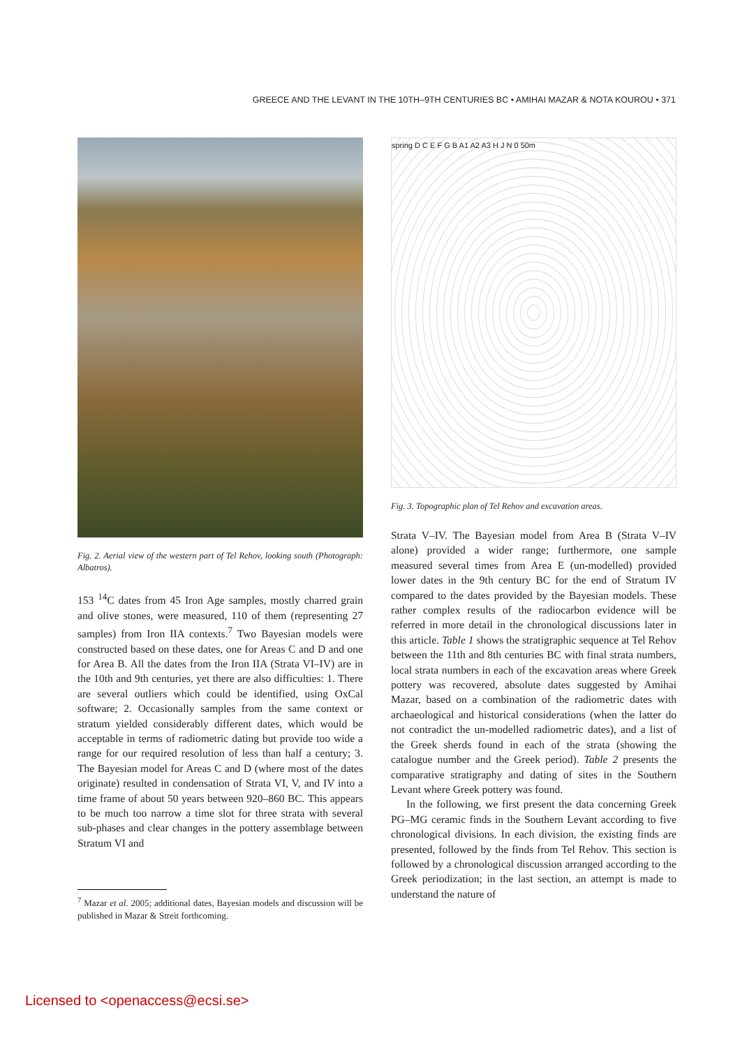GREECE AND THE LEVANT IN THE 10TH–9TH CENTURIES BC • AMIHAI MAZAR & NOTA KOUROU • 371
Fig. 2. Aerial view of the western part of Tel Rehov, looking south (Photograph: Albatros).
153 <sup>14</sup>C dates from 45 Iron Age samples, mostly charred grain and olive stones, were measured, 110 of them (representing 27 samples) from Iron IIA contexts.<sup>7</sup> Two Bayesian models were constructed based on these dates, one for Areas C and D and one for Area B. All the dates from the Iron IIA (Strata VI–IV) are in the 10th and 9th centuries, yet there are also difficulties: 1. There are several outliers which could be identified, using OxCal software; 2. Occasionally samples from the same context or stratum yielded considerably different dates, which would be acceptable in terms of radiometric dating but provide too wide a range for our required resolution of less than half a century; 3. The Bayesian model for Areas C and D (where most of the dates originate) resulted in condensation of Strata VI, V, and IV into a time frame of about 50 years between 920–860 BC. This appears to be much too narrow a time slot for three strata with several sub-phases and clear changes in the pottery assemblage between Stratum VI and
<sup>7</sup> Mazar et al. 2005; additional dates, Bayesian models and discussion will be published in Mazar & Streit forthcoming.
spring D C E F G B A1 A2 A3 H J N 0 50m
Fig. 3. Topographic plan of Tel Rehov and excavation areas.
Strata V–IV. The Bayesian model from Area B (Strata V–IV alone) provided a wider range; furthermore, one sample measured several times from Area E (un-modelled) provided lower dates in the 9th century BC for the end of Stratum IV compared to the dates provided by the Bayesian models. These rather complex results of the radiocarbon evidence will be referred in more detail in the chronological discussions later in this article. Table 1 shows the stratigraphic sequence at Tel Rehov between the 11th and 8th centuries BC with final strata numbers, local strata numbers in each of the excavation areas where Greek pottery was recovered, absolute dates suggested by Amihai Mazar, based on a combination of the radiometric dates with archaeological and historical considerations (when the latter do not contradict the un-modelled radiometric dates), and a list of the Greek sherds found in each of the strata (showing the catalogue number and the Greek period). Table 2 presents the comparative stratigraphy and dating of sites in the Southern Levant where Greek pottery was found.
In the following, we first present the data concerning Greek PG–MG ceramic finds in the Southern Levant according to five chronological divisions. In each division, the existing finds are presented, followed by the finds from Tel Rehov. This section is followed by a chronological discussion arranged according to the Greek periodization; in the last section, an attempt is made to understand the nature of
Licensed to <openaccess@ecsi.se>